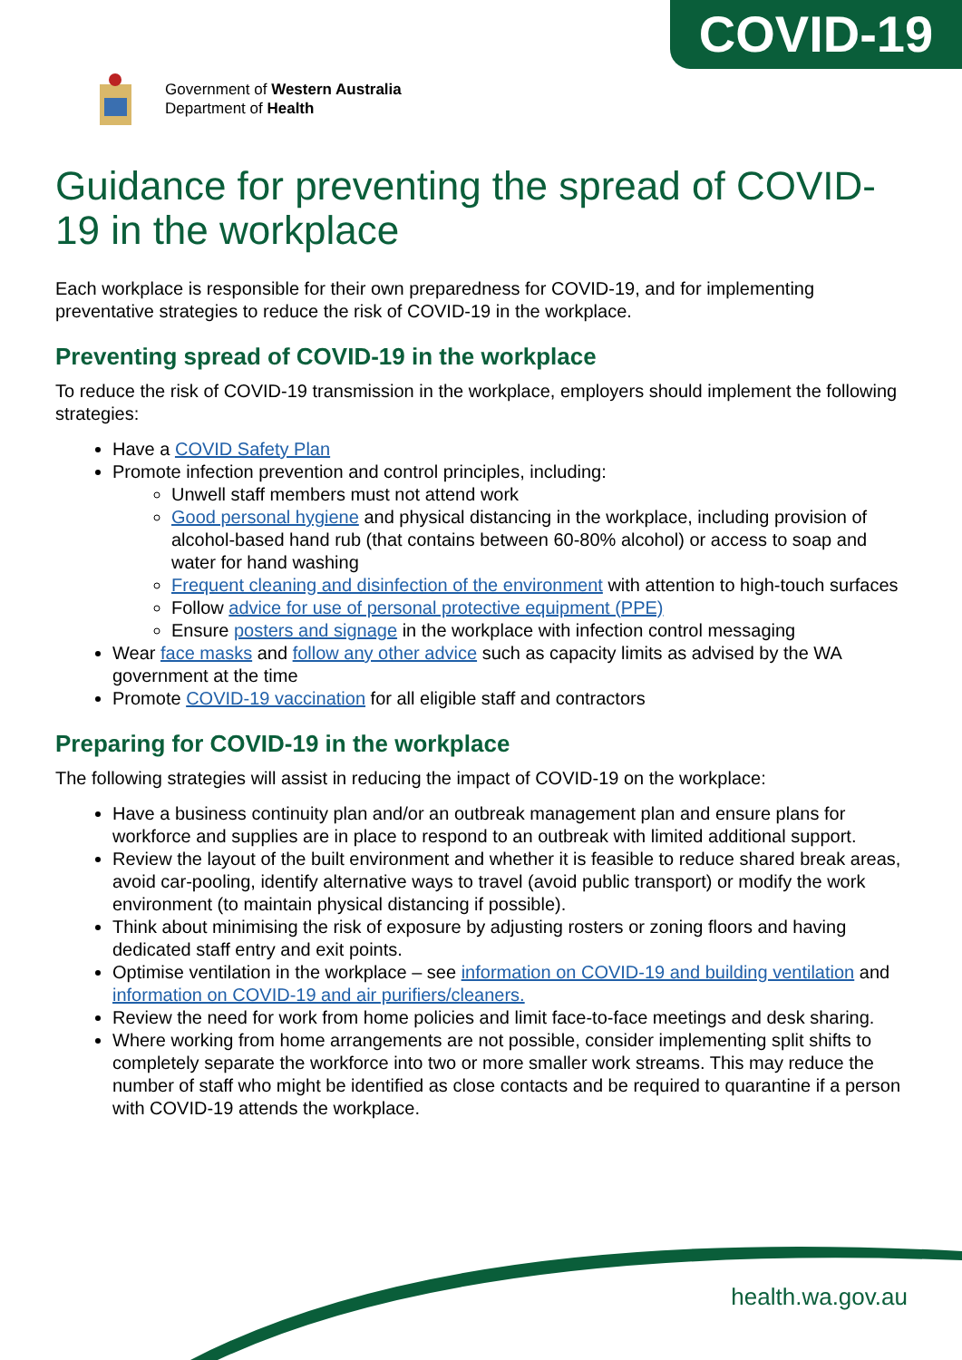COVID-19
Government of Western Australia
Department of Health
Guidance for preventing the spread of COVID-19 in the workplace
Each workplace is responsible for their own preparedness for COVID-19, and for implementing preventative strategies to reduce the risk of COVID-19 in the workplace.
Preventing spread of COVID-19 in the workplace
To reduce the risk of COVID-19 transmission in the workplace, employers should implement the following strategies:
Have a COVID Safety Plan
Promote infection prevention and control principles, including:
Unwell staff members must not attend work
Good personal hygiene and physical distancing in the workplace, including provision of alcohol-based hand rub (that contains between 60-80% alcohol) or access to soap and water for hand washing
Frequent cleaning and disinfection of the environment with attention to high-touch surfaces
Follow advice for use of personal protective equipment (PPE)
Ensure posters and signage in the workplace with infection control messaging
Wear face masks and follow any other advice such as capacity limits as advised by the WA government at the time
Promote COVID-19 vaccination for all eligible staff and contractors
Preparing for COVID-19 in the workplace
The following strategies will assist in reducing the impact of COVID-19 on the workplace:
Have a business continuity plan and/or an outbreak management plan and ensure plans for workforce and supplies are in place to respond to an outbreak with limited additional support.
Review the layout of the built environment and whether it is feasible to reduce shared break areas, avoid car-pooling, identify alternative ways to travel (avoid public transport) or modify the work environment (to maintain physical distancing if possible).
Think about minimising the risk of exposure by adjusting rosters or zoning floors and having dedicated staff entry and exit points.
Optimise ventilation in the workplace – see information on COVID-19 and building ventilation and information on COVID-19 and air purifiers/cleaners.
Review the need for work from home policies and limit face-to-face meetings and desk sharing.
Where working from home arrangements are not possible, consider implementing split shifts to completely separate the workforce into two or more smaller work streams. This may reduce the number of staff who might be identified as close contacts and be required to quarantine if a person with COVID-19 attends the workplace.
health.wa.gov.au